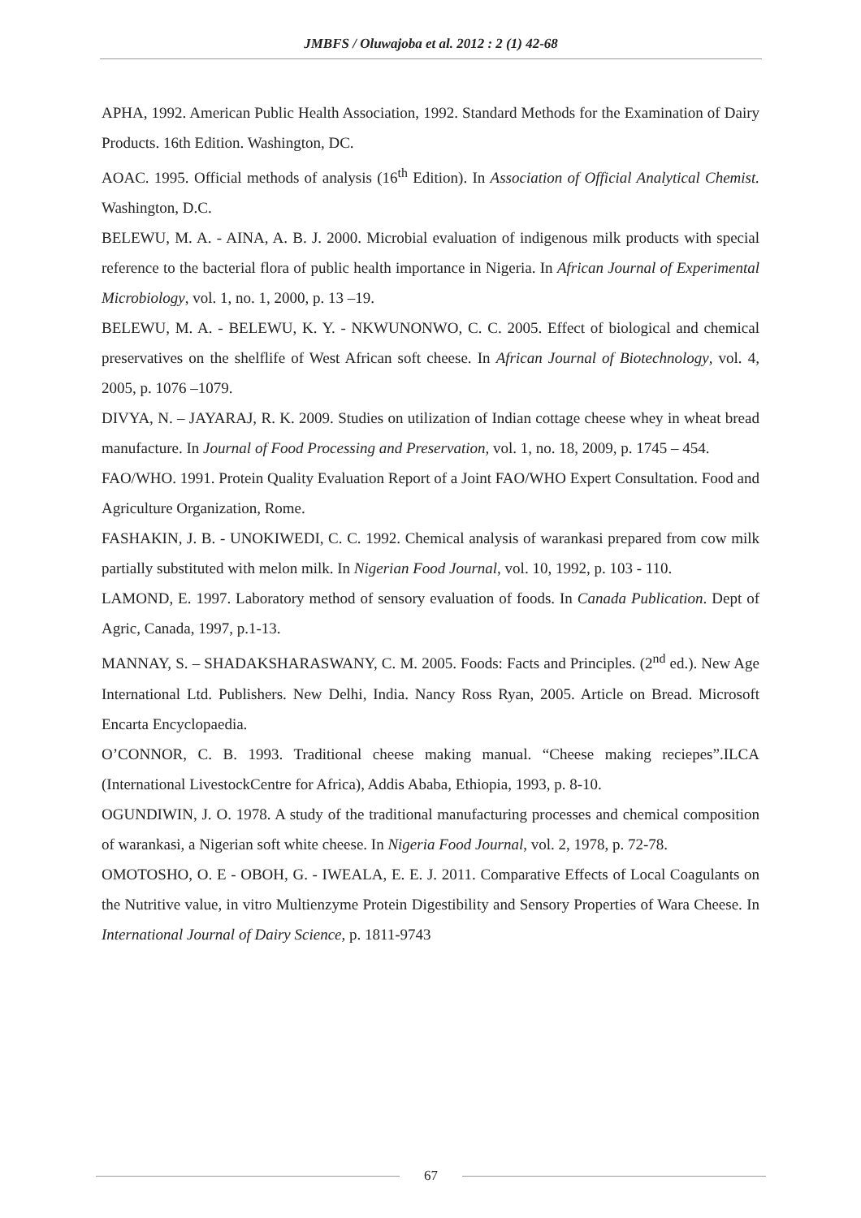JMBFS / Oluwajoba et al. 2012 : 2 (1) 42-68
APHA, 1992. American Public Health Association, 1992. Standard Methods for the Examination of Dairy Products. 16th Edition. Washington, DC.
AOAC. 1995. Official methods of analysis (16<sup>th</sup> Edition). In Association of Official Analytical Chemist. Washington, D.C.
BELEWU, M. A. - AINA, A. B. J. 2000. Microbial evaluation of indigenous milk products with special reference to the bacterial flora of public health importance in Nigeria. In African Journal of Experimental Microbiology, vol. 1, no. 1, 2000, p. 13 –19.
BELEWU, M. A. - BELEWU, K. Y. - NKWUNONWO, C. C. 2005. Effect of biological and chemical preservatives on the shelflife of West African soft cheese. In African Journal of Biotechnology, vol. 4, 2005, p. 1076 –1079.
DIVYA, N. – JAYARAJ, R. K. 2009. Studies on utilization of Indian cottage cheese whey in wheat bread manufacture. In Journal of Food Processing and Preservation, vol. 1, no. 18, 2009, p. 1745 – 454.
FAO/WHO. 1991. Protein Quality Evaluation Report of a Joint FAO/WHO Expert Consultation. Food and Agriculture Organization, Rome.
FASHAKIN, J. B. - UNOKIWEDI, C. C. 1992. Chemical analysis of warankasi prepared from cow milk partially substituted with melon milk. In Nigerian Food Journal, vol. 10, 1992, p. 103 - 110.
LAMOND, E. 1997. Laboratory method of sensory evaluation of foods. In Canada Publication. Dept of Agric, Canada, 1997, p.1-13.
MANNAY, S. – SHADAKSHARASWANY, C. M. 2005. Foods: Facts and Principles. (2<sup>nd</sup> ed.). New Age International Ltd. Publishers. New Delhi, India. Nancy Ross Ryan, 2005. Article on Bread. Microsoft Encarta Encyclopaedia.
O’CONNOR, C. B. 1993. Traditional cheese making manual. “Cheese making reciepes”.ILCA (International LivestockCentre for Africa), Addis Ababa, Ethiopia, 1993, p. 8-10.
OGUNDIWIN, J. O. 1978. A study of the traditional manufacturing processes and chemical composition of warankasi, a Nigerian soft white cheese. In Nigeria Food Journal, vol. 2, 1978, p. 72-78.
OMOTOSHO, O. E - OBOH, G. - IWEALA, E. E. J. 2011. Comparative Effects of Local Coagulants on the Nutritive value, in vitro Multienzyme Protein Digestibility and Sensory Properties of Wara Cheese. In International Journal of Dairy Science, p. 1811-9743
67